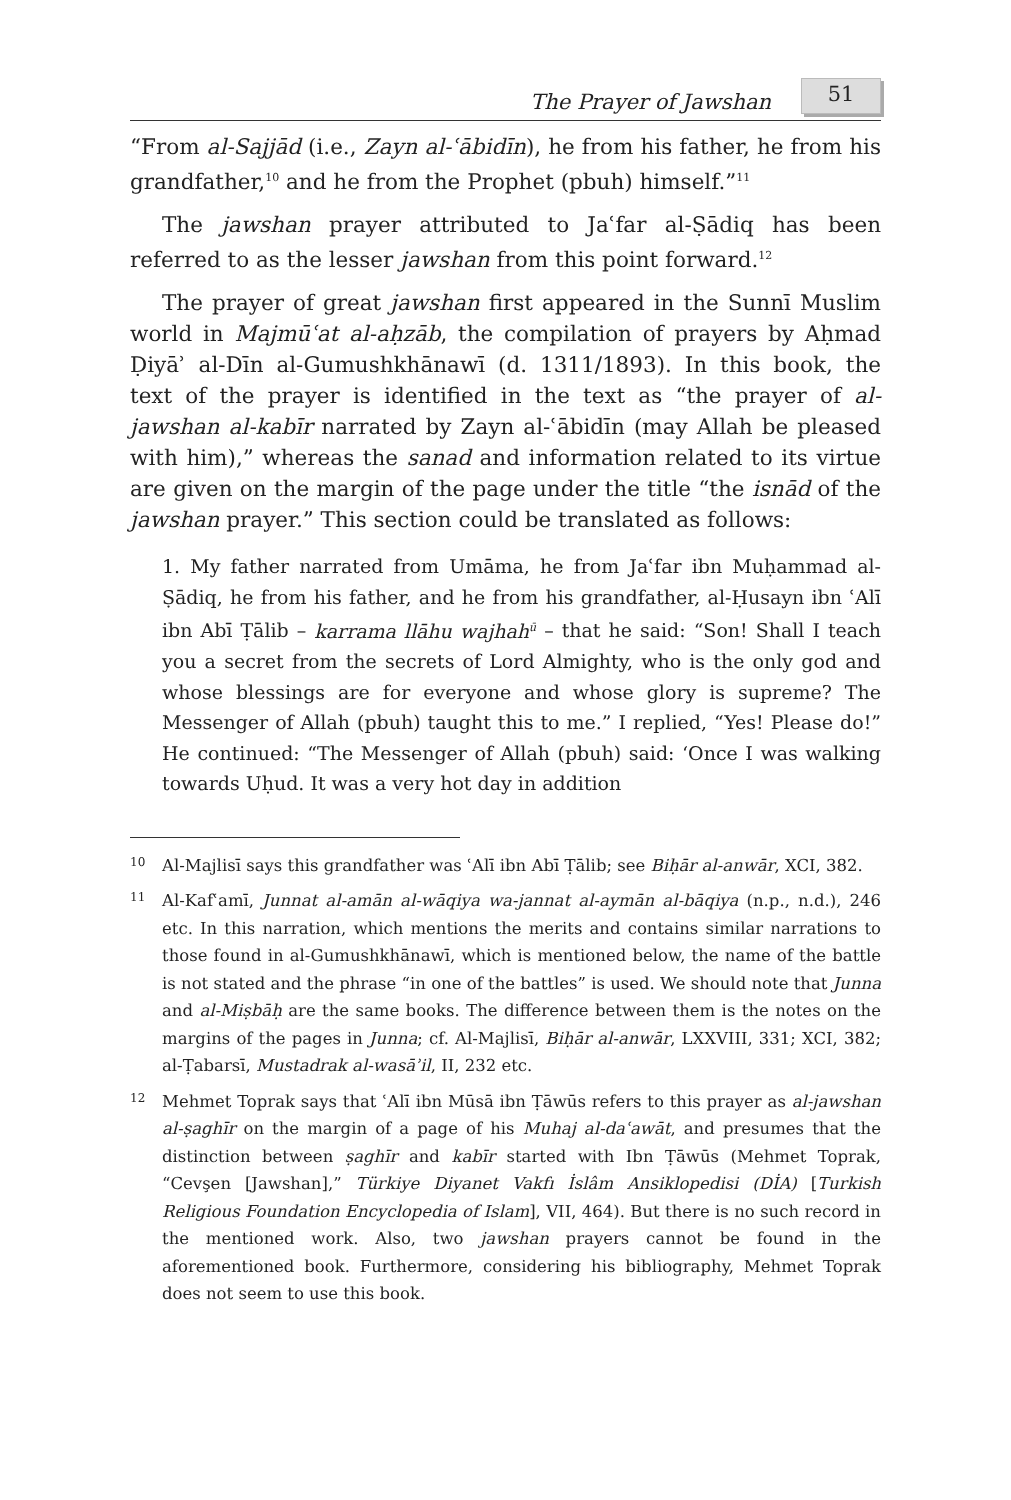The Prayer of Jawshan 51
“From al-Sajjād (i.e., Zayn al-ʿābidīn), he from his father, he from his grandfather,<sup>10</sup> and he from the Prophet (pbuh) himself.”<sup>11</sup>
The jawshan prayer attributed to Jaʿfar al-Ṣādiq has been referred to as the lesser jawshan from this point forward.<sup>12</sup>
The prayer of great jawshan first appeared in the Sunnī Muslim world in Majmūʿat al-aḥzāb, the compilation of prayers by Aḥmad Ḍiyāʾ al-Dīn al-Gumushkhānawī (d. 1311/1893). In this book, the text of the prayer is identified in the text as “the prayer of al-jawshan al-kabīr narrated by Zayn al-ʿābidīn (may Allah be pleased with him),” whereas the sanad and information related to its virtue are given on the margin of the page under the title “the isnād of the jawshan prayer.” This section could be translated as follows:
1. My father narrated from Umāma, he from Jaʿfar ibn Muḥammad al-Ṣādiq, he from his father, and he from his grandfather, al-Ḥusayn ibn ʿAlī ibn Abī Ṭālib – karrama llāhu wajhah<sup>ū</sup> – that he said: “Son! Shall I teach you a secret from the secrets of Lord Almighty, who is the only god and whose blessings are for everyone and whose glory is supreme? The Messenger of Allah (pbuh) taught this to me.” I replied, “Yes! Please do!” He continued: “The Messenger of Allah (pbuh) said: ‘Once I was walking towards Uḥud. It was a very hot day in addition
10
Al-Majlisī says this grandfather was ʿAlī ibn Abī Ṭālib; see Biḥār al-anwār, XCI, 382.
11
Al-Kafʿamī, Junnat al-amān al-wāqiya wa-jannat al-aymān al-bāqiya (n.p., n.d.), 246 etc. In this narration, which mentions the merits and contains similar narrations to those found in al-Gumushkhānawī, which is mentioned below, the name of the battle is not stated and the phrase “in one of the battles” is used. We should note that Junna and al-Miṣbāḥ are the same books. The difference between them is the notes on the margins of the pages in Junna; cf. Al-Majlisī, Biḥār al-anwār, LXXVIII, 331; XCI, 382; al-Ṭabarsī, Mustadrak al-wasāʾil, II, 232 etc.
12
Mehmet Toprak says that ʿAlī ibn Mūsā ibn Ṭāwūs refers to this prayer as al-jawshan al-ṣaghīr on the margin of a page of his Muhaj al-daʿawāt, and presumes that the distinction between ṣaghīr and kabīr started with Ibn Ṭāwūs (Mehmet Toprak, “Cevşen [Jawshan],” Türkiye Diyanet Vakfı İslâm Ansiklopedisi (DİA) [Turkish Religious Foundation Encyclopedia of Islam], VII, 464). But there is no such record in the mentioned work. Also, two jawshan prayers cannot be found in the aforementioned book. Furthermore, considering his bibliography, Mehmet Toprak does not seem to use this book.